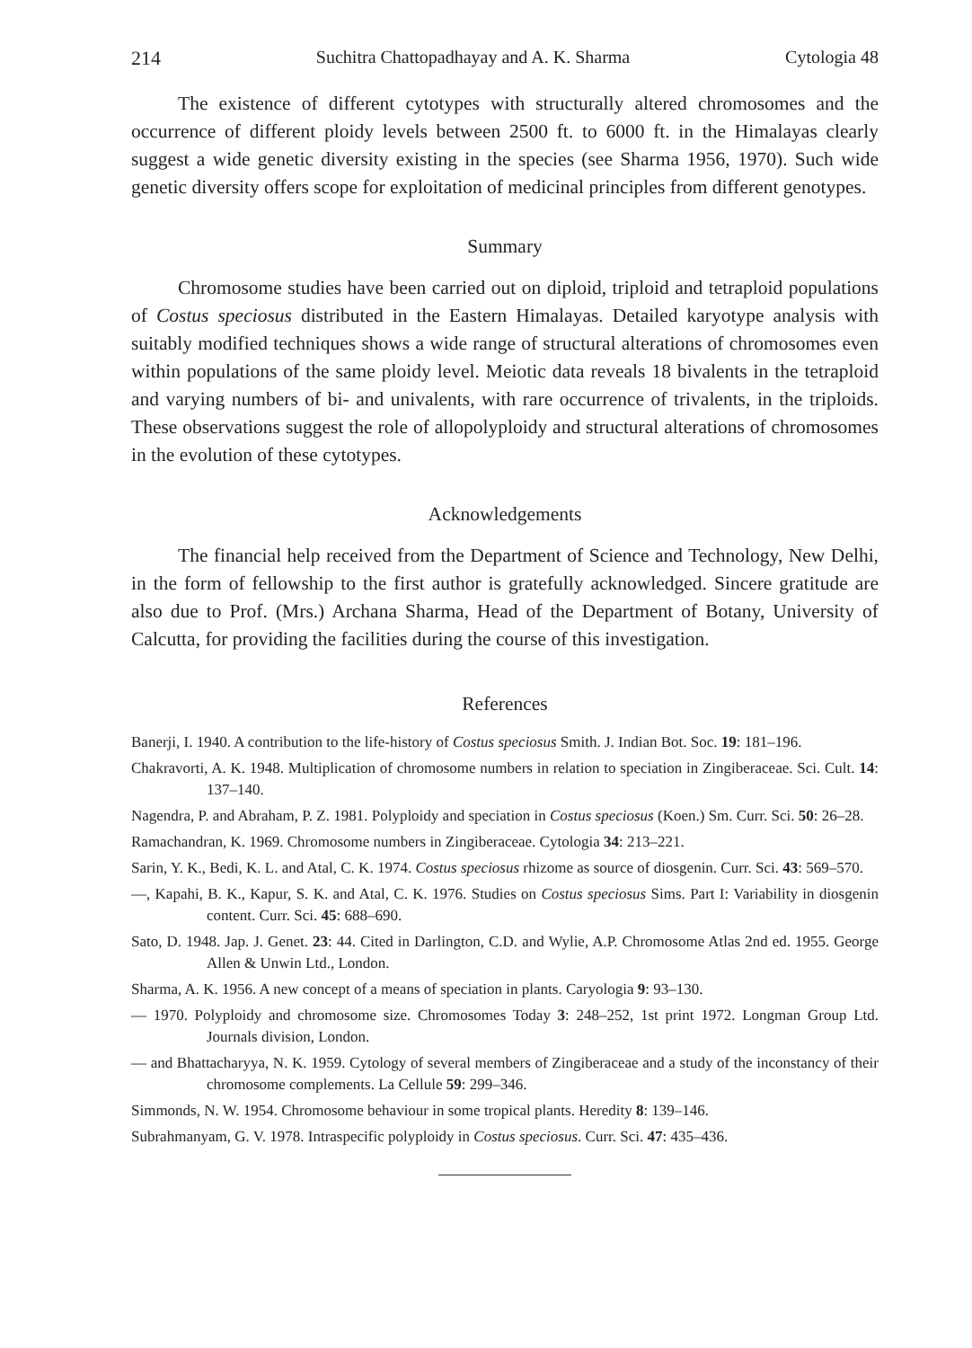214 Suchitra Chattopadhayay and A. K. Sharma Cytologia 48
The existence of different cytotypes with structurally altered chromosomes and the occurrence of different ploidy levels between 2500 ft. to 6000 ft. in the Himalayas clearly suggest a wide genetic diversity existing in the species (see Sharma 1956, 1970). Such wide genetic diversity offers scope for exploitation of medicinal principles from different genotypes.
Summary
Chromosome studies have been carried out on diploid, triploid and tetraploid populations of Costus speciosus distributed in the Eastern Himalayas. Detailed karyotype analysis with suitably modified techniques shows a wide range of structural alterations of chromosomes even within populations of the same ploidy level. Meiotic data reveals 18 bivalents in the tetraploid and varying numbers of bi- and univalents, with rare occurrence of trivalents, in the triploids. These observations suggest the role of allopolyploidy and structural alterations of chromosomes in the evolution of these cytotypes.
Acknowledgements
The financial help received from the Department of Science and Technology, New Delhi, in the form of fellowship to the first author is gratefully acknowledged. Sincere gratitude are also due to Prof. (Mrs.) Archana Sharma, Head of the Department of Botany, University of Calcutta, for providing the facilities during the course of this investigation.
References
Banerji, I. 1940. A contribution to the life-history of Costus speciosus Smith. J. Indian Bot. Soc. 19: 181–196.
Chakravorti, A. K. 1948. Multiplication of chromosome numbers in relation to speciation in Zingiberaceae. Sci. Cult. 14: 137–140.
Nagendra, P. and Abraham, P. Z. 1981. Polyploidy and speciation in Costus speciosus (Koen.) Sm. Curr. Sci. 50: 26–28.
Ramachandran, K. 1969. Chromosome numbers in Zingiberaceae. Cytologia 34: 213–221.
Sarin, Y. K., Bedi, K. L. and Atal, C. K. 1974. Costus speciosus rhizome as source of diosgenin. Curr. Sci. 43: 569–570.
—, Kapahi, B. K., Kapur, S. K. and Atal, C. K. 1976. Studies on Costus speciosus Sims. Part I: Variability in diosgenin content. Curr. Sci. 45: 688–690.
Sato, D. 1948. Jap. J. Genet. 23: 44. Cited in Darlington, C.D. and Wylie, A.P. Chromosome Atlas 2nd ed. 1955. George Allen & Unwin Ltd., London.
Sharma, A. K. 1956. A new concept of a means of speciation in plants. Caryologia 9: 93–130.
— 1970. Polyploidy and chromosome size. Chromosomes Today 3: 248–252, 1st print 1972. Longman Group Ltd. Journals division, London.
— and Bhattacharyya, N. K. 1959. Cytology of several members of Zingiberaceae and a study of the inconstancy of their chromosome complements. La Cellule 59: 299–346.
Simmonds, N. W. 1954. Chromosome behaviour in some tropical plants. Heredity 8: 139–146.
Subrahmanyam, G. V. 1978. Intraspecific polyploidy in Costus speciosus. Curr. Sci. 47: 435–436.